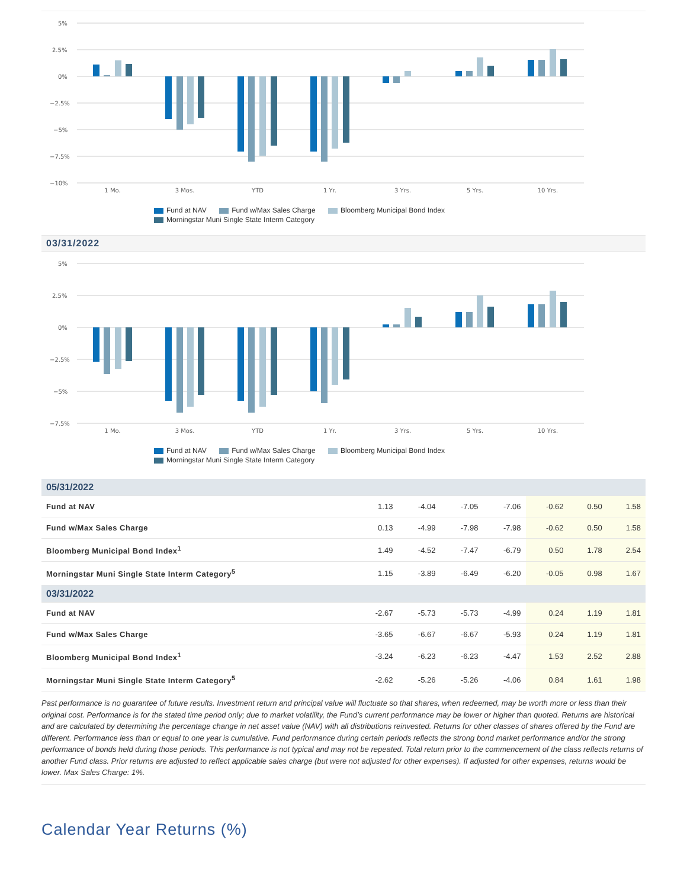5%
2.5%
0%
−2.5%
−5%
−7.5%
−10%
1 Mo.
3 Mos.
YTD
1 Yr.
3 Yrs.
5 Yrs.
10 Yrs.
Fund at NAV Fund w/Max Sales Charge Bloomberg Municipal Bond Index
Morningstar Muni Single State Interm Category
03/31/2022
5%
2.5%
0%
−2.5%
−5%
−7.5%
1 Mo.
3 Mos.
YTD
1 Yr.
3 Yrs.
5 Yrs.
10 Yrs.
Fund at NAV Fund w/Max Sales Charge Bloomberg Municipal Bond Index
Morningstar Muni Single State Interm Category
| 05/31/2022 | | | | | | | |
| Fund at NAV | 1.13 | -4.04 | -7.05 | -7.06 | -0.62 | 0.50 | 1.58 |
| Fund w/Max Sales Charge | 0.13 | -4.99 | -7.98 | -7.98 | -0.62 | 0.50 | 1.58 |
| Bloomberg Municipal Bond Index<sup>1</sup> | 1.49 | -4.52 | -7.47 | -6.79 | 0.50 | 1.78 | 2.54 |
| Morningstar Muni Single State Interm Category<sup>5</sup> | 1.15 | -3.89 | -6.49 | -6.20 | -0.05 | 0.98 | 1.67 |
| 03/31/2022 | | | | | | | |
| Fund at NAV | -2.67 | -5.73 | -5.73 | -4.99 | 0.24 | 1.19 | 1.81 |
| Fund w/Max Sales Charge | -3.65 | -6.67 | -6.67 | -5.93 | 0.24 | 1.19 | 1.81 |
| Bloomberg Municipal Bond Index<sup>1</sup> | -3.24 | -6.23 | -6.23 | -4.47 | 1.53 | 2.52 | 2.88 |
| Morningstar Muni Single State Interm Category<sup>5</sup> | -2.62 | -5.26 | -5.26 | -4.06 | 0.84 | 1.61 | 1.98 |
Past performance is no guarantee of future results. Investment return and principal value will fluctuate so that shares, when redeemed, may be worth more or less than their original cost. Performance is for the stated time period only; due to market volatility, the Fund’s current performance may be lower or higher than quoted. Returns are historical and are calculated by determining the percentage change in net asset value (NAV) with all distributions reinvested. Returns for other classes of shares offered by the Fund are different. Performance less than or equal to one year is cumulative. Fund performance during certain periods reflects the strong bond market performance and/or the strong performance of bonds held during those periods. This performance is not typical and may not be repeated. Total return prior to the commencement of the class reflects returns of another Fund class. Prior returns are adjusted to reflect applicable sales charge (but were not adjusted for other expenses). If adjusted for other expenses, returns would be lower. Max Sales Charge: 1%.
Calendar Year Returns (%)